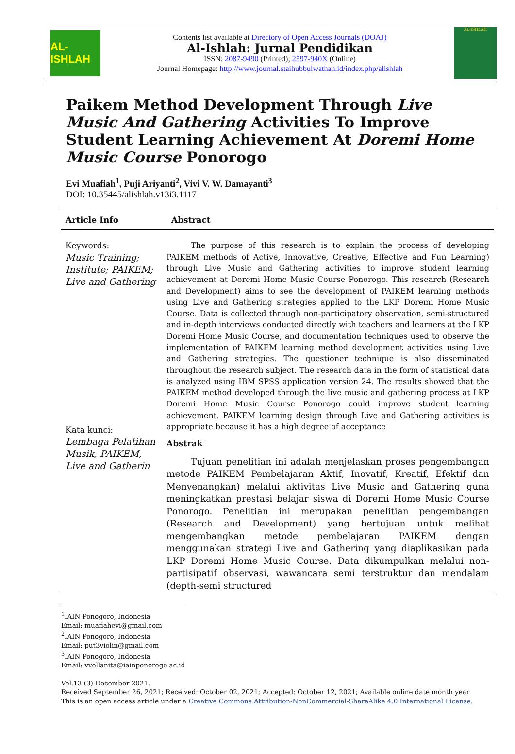AL-ISHLAH
Contents list available at Directory of Open Access Journals (DOAJ)
Al-Ishlah: Jurnal Pendidikan
ISSN: 2087-9490 (Printed); 2597-940X (Online)
Journal Homepage: http://www.journal.staihubbulwathan.id/index.php/alishlah
AL-ISHLAH
Paikem Method Development Through Live Music And Gathering Activities To Improve Student Learning Achievement At Doremi Home Music Course Ponorogo
Evi Muafiah<sup>1</sup>, Puji Ariyanti<sup>2</sup>, Vivi V. W. Damayanti<sup>3</sup>
DOI: 10.35445/alishlah.v13i3.1117
Article Info
Abstract
Keywords:
Music Training; Institute; PAIKEM; Live and Gathering
Kata kunci:
Lembaga Pelatihan Musik, PAIKEM, Live and Gatherin
The purpose of this research is to explain the process of developing PAIKEM methods of Active, Innovative, Creative, Effective and Fun Learning) through Live Music and Gathering activities to improve student learning achievement at Doremi Home Music Course Ponorogo. This research (Research and Development) aims to see the development of PAIKEM learning methods using Live and Gathering strategies applied to the LKP Doremi Home Music Course. Data is collected through non-participatory observation, semi-structured and in-depth interviews conducted directly with teachers and learners at the LKP Doremi Home Music Course, and documentation techniques used to observe the implementation of PAIKEM learning method development activities using Live and Gathering strategies. The questioner technique is also disseminated throughout the research subject. The research data in the form of statistical data is analyzed using IBM SPSS application version 24. The results showed that the PAIKEM method developed through the live music and gathering process at LKP Doremi Home Music Course Ponorogo could improve student learning achievement. PAIKEM learning design through Live and Gathering activities is appropriate because it has a high degree of acceptance
Abstrak
Tujuan penelitian ini adalah menjelaskan proses pengembangan metode PAIKEM Pembelajaran Aktif, Inovatif, Kreatif, Efektif dan Menyenangkan) melalui aktivitas Live Music and Gathering guna meningkatkan prestasi belajar siswa di Doremi Home Music Course Ponorogo. Penelitian ini merupakan penelitian pengembangan (Research and Development) yang bertujuan untuk melihat mengembangkan metode pembelajaran PAIKEM dengan menggunakan strategi Live and Gathering yang diaplikasikan pada LKP Doremi Home Music Course. Data dikumpulkan melalui non-partisipatif observasi, wawancara semi terstruktur dan mendalam (depth-semi structured
<sup>1</sup> IAIN Ponogoro, Indonesia
Email: muafiahevi@gmail.com
<sup>2</sup> IAIN Ponogoro, Indonesia
Email: put3violin@gmail.com
<sup>3</sup> IAIN Ponogoro, Indonesia
Email: vvellanita@iainponorogo.ac.id
Vol.13 (3) December 2021.
Received September 26, 2021; Received: October 02, 2021; Accepted: October 12, 2021; Available online date month year
This is an open access article under a Creative Commons Attribution-NonCommercial-ShareAlike 4.0 International License.